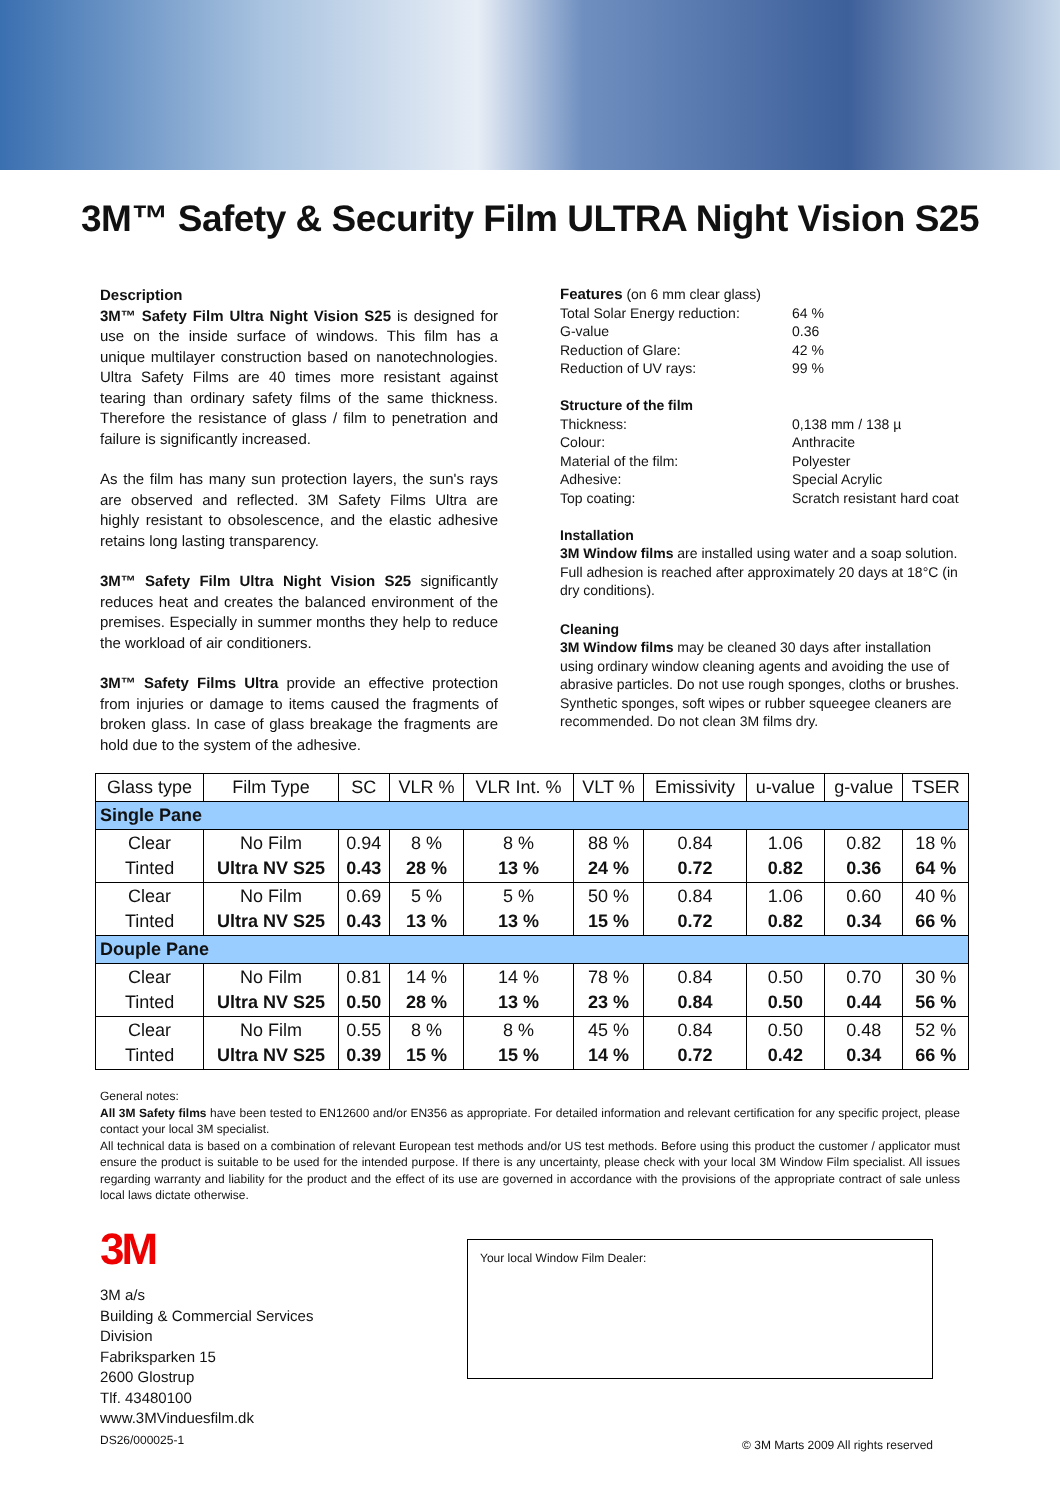3M™ Safety & Security Film ULTRA Night Vision S25
Description
3M™ Safety Film Ultra Night Vision S25 is designed for use on the inside surface of windows. This film has a unique multilayer construction based on nanotechnologies. Ultra Safety Films are 40 times more resistant against tearing than ordinary safety films of the same thickness. Therefore the resistance of glass / film to penetration and failure is significantly increased.
As the film has many sun protection layers, the sun's rays are observed and reflected. 3M Safety Films Ultra are highly resistant to obsolescence, and the elastic adhesive retains long lasting transparency.
3M™ Safety Film Ultra Night Vision S25 significantly reduces heat and creates the balanced environment of the premises. Especially in summer months they help to reduce the workload of air conditioners.
3M™ Safety Films Ultra provide an effective protection from injuries or damage to items caused the fragments of broken glass. In case of glass breakage the fragments are hold due to the system of the adhesive.
Features (on 6 mm clear glass)
Total Solar Energy reduction: 64 % G-value 0.36 Reduction of Glare: 42 % Reduction of UV rays: 99 %
Structure of the film
Thickness: 0,138 mm / 138 µ Colour: Anthracite Material of the film: Polyester Adhesive: Special Acrylic Top coating: Scratch resistant hard coat
Installation
3M Window films are installed using water and a soap solution. Full adhesion is reached after approximately 20 days at 18°C (in dry conditions).
Cleaning
3M Window films may be cleaned 30 days after installation using ordinary window cleaning agents and avoiding the use of abrasive particles. Do not use rough sponges, cloths or brushes. Synthetic sponges, soft wipes or rubber squeegee cleaners are recommended. Do not clean 3M films dry.
| Glass type | Film Type | SC | VLR % | VLR Int. % | VLT % | Emissivity | u-value | g-value | TSER |
| --- | --- | --- | --- | --- | --- | --- | --- | --- | --- |
| Single Pane | | | | | | | | | |
| Clear Tinted | No Film Ultra NV S25 | 0.94 0.43 | 8 % 28 % | 8 % 13 % | 88 % 24 % | 0.84 0.72 | 1.06 0.82 | 0.82 0.36 | 18 % 64 % |
| Clear Tinted | No Film Ultra NV S25 | 0.69 0.43 | 5 % 13 % | 5 % 13 % | 50 % 15 % | 0.84 0.72 | 1.06 0.82 | 0.60 0.34 | 40 % 66 % |
| Douple Pane | | | | | | | | | |
| Clear Tinted | No Film Ultra NV S25 | 0.81 0.50 | 14 % 28 % | 14 % 13 % | 78 % 23 % | 0.84 0.84 | 0.50 0.50 | 0.70 0.44 | 30 % 56 % |
| Clear Tinted | No Film Ultra NV S25 | 0.55 0.39 | 8 % 15 % | 8 % 15 % | 45 % 14 % | 0.84 0.72 | 0.50 0.42 | 0.48 0.34 | 52 % 66 % |
General notes:
All 3M Safety films have been tested to EN12600 and/or EN356 as appropriate. For detailed information and relevant certification for any specific project, please contact your local 3M specialist.
All technical data is based on a combination of relevant European test methods and/or US test methods. Before using this product the customer / applicator must ensure the product is suitable to be used for the intended purpose. If there is any uncertainty, please check with your local 3M Window Film specialist. All issues regarding warranty and liability for the product and the effect of its use are governed in accordance with the provisions of the appropriate contract of sale unless local laws dictate otherwise.
3M
3M a/s
Building & Commercial Services Division
Fabriksparken 15
2600 Glostrup
Tlf. 43480100
www.3MVinduesfilm.dk
DS26/000025-1
Your local Window Film Dealer:
© 3M Marts 2009 All rights reserved